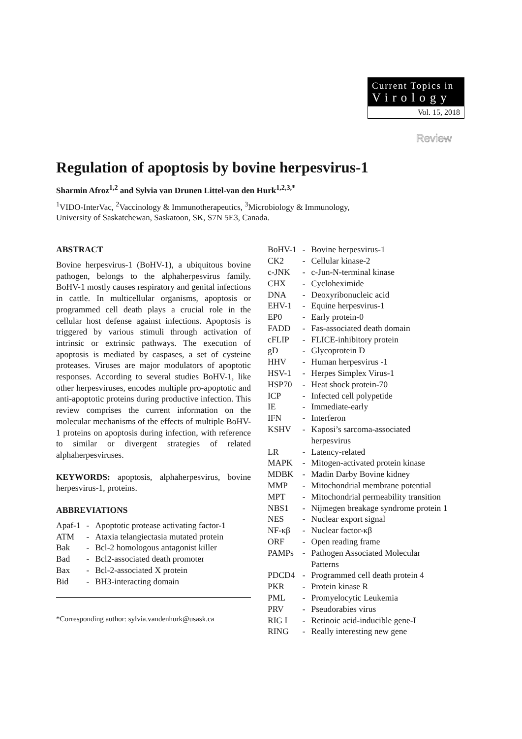Current Topics in
Virology
Vol. 15, 2018
Review
Regulation of apoptosis by bovine herpesvirus-1
Sharmin Afroz<sup>1,2</sup> and Sylvia van Drunen Littel-van den Hurk<sup>1,2,3,*</sup>
<sup>1</sup> VIDO-InterVac, <sup>2</sup>Vaccinology & Immunotherapeutics, <sup>3</sup>Microbiology & Immunology,
University of Saskatchewan, Saskatoon, SK, S7N 5E3, Canada.
ABSTRACT
Bovine herpesvirus-1 (BoHV-1), a ubiquitous bovine pathogen, belongs to the alphaherpesvirus family. BoHV-1 mostly causes respiratory and genital infections in cattle. In multicellular organisms, apoptosis or programmed cell death plays a crucial role in the cellular host defense against infections. Apoptosis is triggered by various stimuli through activation of intrinsic or extrinsic pathways. The execution of apoptosis is mediated by caspases, a set of cysteine proteases. Viruses are major modulators of apoptotic responses. According to several studies BoHV-1, like other herpesviruses, encodes multiple pro-apoptotic and anti-apoptotic proteins during productive infection. This review comprises the current information on the molecular mechanisms of the effects of multiple BoHV-1 proteins on apoptosis during infection, with reference to similar or divergent strategies of related alphaherpesviruses.
KEYWORDS: apoptosis, alphaherpesvirus, bovine herpesvirus-1, proteins.
ABBREVIATIONS
| Apaf-1 | - | Apoptotic protease activating factor-1 |
| ATM | - | Ataxia telangiectasia mutated protein |
| Bak | - | Bcl-2 homologous antagonist killer |
| Bad | - | Bcl2-associated death promoter |
| Bax | - | Bcl-2-associated X protein |
| Bid | - | BH3-interacting domain |
*Corresponding author: sylvia.vandenhurk@usask.ca
| BoHV-1 | - | Bovine herpesvirus-1 |
| CK2 | - | Cellular kinase-2 |
| c-JNK | - | c-Jun-N-terminal kinase |
| CHX | - | Cycloheximide |
| DNA | - | Deoxyribonucleic acid |
| EHV-1 | - | Equine herpesvirus-1 |
| EP0 | - | Early protein-0 |
| FADD | - | Fas-associated death domain |
| cFLIP | - | FLICE-inhibitory protein |
| gD | - | Glycoprotein D |
| HHV | - | Human herpesvirus -1 |
| HSV-1 | - | Herpes Simplex Virus-1 |
| HSP70 | - | Heat shock protein-70 |
| ICP | - | Infected cell polypetide |
| IE | - | Immediate-early |
| IFN | - | Interferon |
| KSHV | - | Kaposi’s sarcoma-associated herpesvirus |
| LR | - | Latency-related |
| MAPK | - | Mitogen-activated protein kinase |
| MDBK | - | Madin Darby Bovine kidney |
| MMP | - | Mitochondrial membrane potential |
| MPT | - | Mitochondrial permeability transition |
| NBS1 | - | Nijmegen breakage syndrome protein 1 |
| NES | - | Nuclear export signal |
| NF-κβ | - | Nuclear factor-κβ |
| ORF | - | Open reading frame |
| PAMPs | - | Pathogen Associated Molecular Patterns |
| PDCD4 | - | Programmed cell death protein 4 |
| PKR | - | Protein kinase R |
| PML | - | Promyelocytic Leukemia |
| PRV | - | Pseudorabies virus |
| RIG I | - | Retinoic acid-inducible gene-I |
| RING | - | Really interesting new gene |